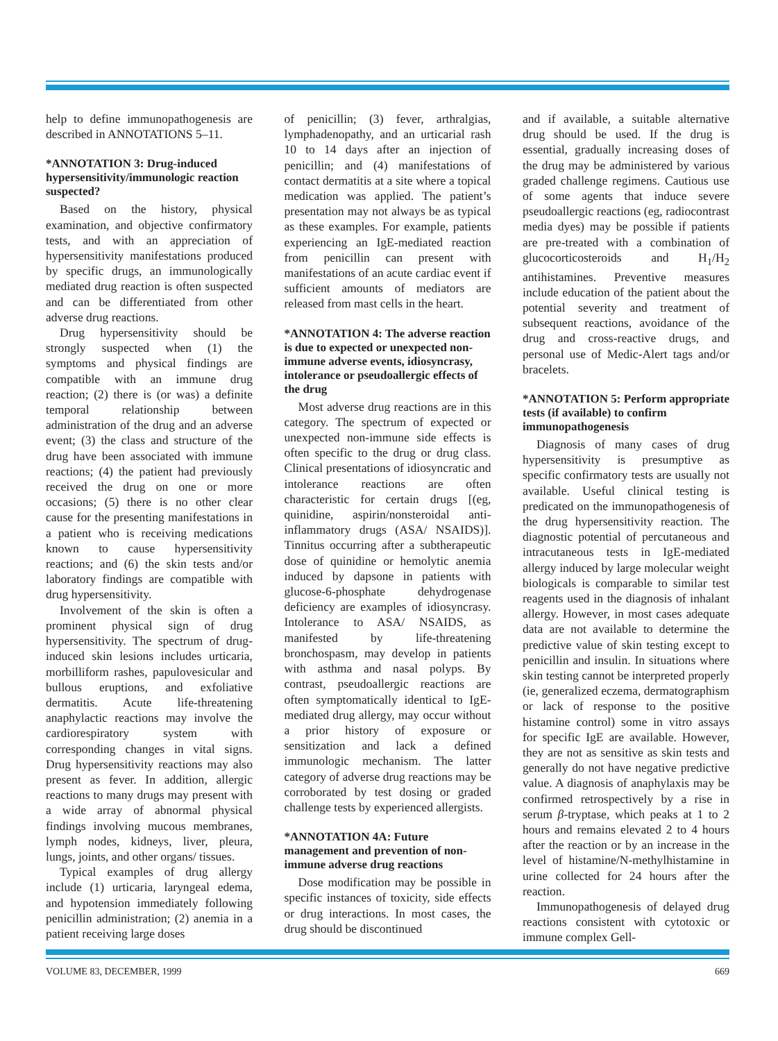help to define immunopathogenesis are described in ANNOTATIONS 5–11.
*ANNOTATION 3: Drug-induced hypersensitivity/immunologic reaction suspected?
Based on the history, physical examination, and objective confirmatory tests, and with an appreciation of hypersensitivity manifestations produced by specific drugs, an immunologically mediated drug reaction is often suspected and can be differentiated from other adverse drug reactions.
Drug hypersensitivity should be strongly suspected when (1) the symptoms and physical findings are compatible with an immune drug reaction; (2) there is (or was) a definite temporal relationship between administration of the drug and an adverse event; (3) the class and structure of the drug have been associated with immune reactions; (4) the patient had previously received the drug on one or more occasions; (5) there is no other clear cause for the presenting manifestations in a patient who is receiving medications known to cause hypersensitivity reactions; and (6) the skin tests and/or laboratory findings are compatible with drug hypersensitivity.
Involvement of the skin is often a prominent physical sign of drug hypersensitivity. The spectrum of drug-induced skin lesions includes urticaria, morbilliform rashes, papulovesicular and bullous eruptions, and exfoliative dermatitis. Acute life-threatening anaphylactic reactions may involve the cardiorespiratory system with corresponding changes in vital signs. Drug hypersensitivity reactions may also present as fever. In addition, allergic reactions to many drugs may present with a wide array of abnormal physical findings involving mucous membranes, lymph nodes, kidneys, liver, pleura, lungs, joints, and other organs/ tissues.
Typical examples of drug allergy include (1) urticaria, laryngeal edema, and hypotension immediately following penicillin administration; (2) anemia in a patient receiving large doses
of penicillin; (3) fever, arthralgias, lymphadenopathy, and an urticarial rash 10 to 14 days after an injection of penicillin; and (4) manifestations of contact dermatitis at a site where a topical medication was applied. The patient’s presentation may not always be as typical as these examples. For example, patients experiencing an IgE-mediated reaction from penicillin can present with manifestations of an acute cardiac event if sufficient amounts of mediators are released from mast cells in the heart.
*ANNOTATION 4: The adverse reaction is due to expected or unexpected non-immune adverse events, idiosyncrasy, intolerance or pseudoallergic effects of the drug
Most adverse drug reactions are in this category. The spectrum of expected or unexpected non-immune side effects is often specific to the drug or drug class. Clinical presentations of idiosyncratic and intolerance reactions are often characteristic for certain drugs [(eg, quinidine, aspirin/nonsteroidal anti-inflammatory drugs (ASA/ NSAIDS)]. Tinnitus occurring after a subtherapeutic dose of quinidine or hemolytic anemia induced by dapsone in patients with glucose-6-phosphate dehydrogenase deficiency are examples of idiosyncrasy. Intolerance to ASA/ NSAIDS, as manifested by life-threatening bronchospasm, may develop in patients with asthma and nasal polyps. By contrast, pseudoallergic reactions are often symptomatically identical to IgE-mediated drug allergy, may occur without a prior history of exposure or sensitization and lack a defined immunologic mechanism. The latter category of adverse drug reactions may be corroborated by test dosing or graded challenge tests by experienced allergists.
*ANNOTATION 4A: Future management and prevention of non-immune adverse drug reactions
Dose modification may be possible in specific instances of toxicity, side effects or drug interactions. In most cases, the drug should be discontinued
and if available, a suitable alternative drug should be used. If the drug is essential, gradually increasing doses of the drug may be administered by various graded challenge regimens. Cautious use of some agents that induce severe pseudoallergic reactions (eg, radiocontrast media dyes) may be possible if patients are pre-treated with a combination of glucocorticosteroids and H<sub>1</sub>/H<sub>2</sub> antihistamines. Preventive measures include education of the patient about the potential severity and treatment of subsequent reactions, avoidance of the drug and cross-reactive drugs, and personal use of Medic-Alert tags and/or bracelets.
*ANNOTATION 5: Perform appropriate tests (if available) to confirm immunopathogenesis
Diagnosis of many cases of drug hypersensitivity is presumptive as specific confirmatory tests are usually not available. Useful clinical testing is predicated on the immunopathogenesis of the drug hypersensitivity reaction. The diagnostic potential of percutaneous and intracutaneous tests in IgE-mediated allergy induced by large molecular weight biologicals is comparable to similar test reagents used in the diagnosis of inhalant allergy. However, in most cases adequate data are not available to determine the predictive value of skin testing except to penicillin and insulin. In situations where skin testing cannot be interpreted properly (ie, generalized eczema, dermatographism or lack of response to the positive histamine control) some in vitro assays for specific IgE are available. However, they are not as sensitive as skin tests and generally do not have negative predictive value. A diagnosis of anaphylaxis may be confirmed retrospectively by a rise in serum β-tryptase, which peaks at 1 to 2 hours and remains elevated 2 to 4 hours after the reaction or by an increase in the level of histamine/N-methylhistamine in urine collected for 24 hours after the reaction.
Immunopathogenesis of delayed drug reactions consistent with cytotoxic or immune complex Gell-
VOLUME 83, DECEMBER, 1999 669